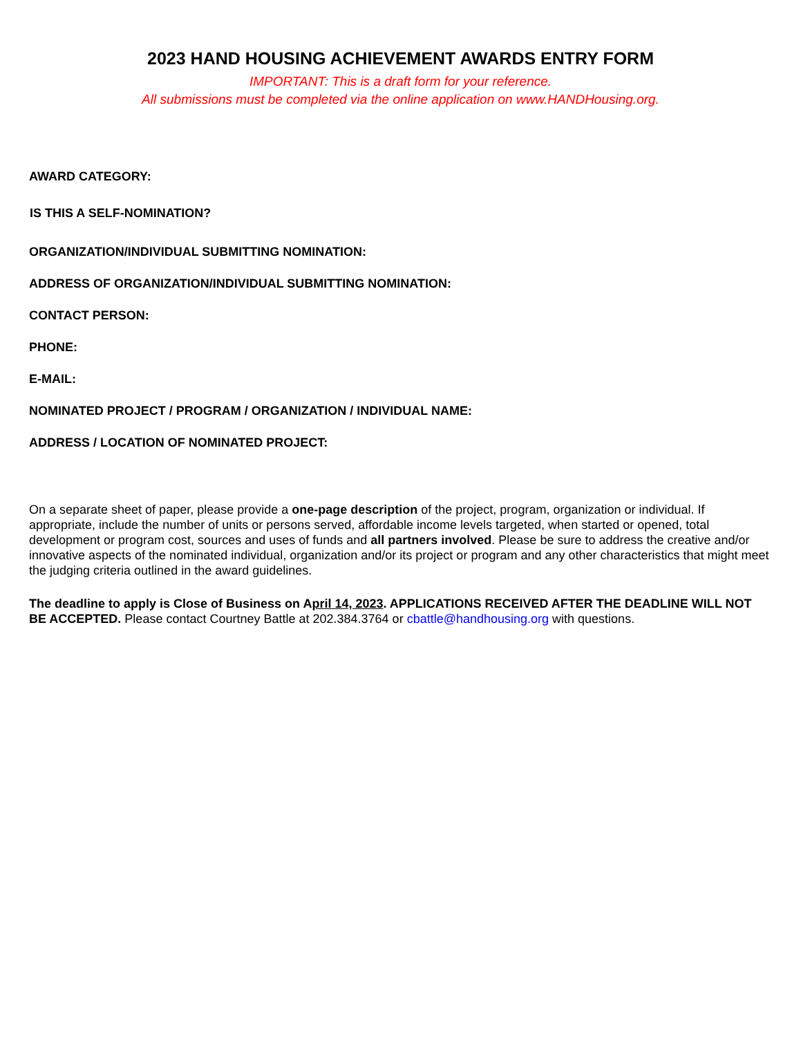2023 HAND HOUSING ACHIEVEMENT AWARDS ENTRY FORM
IMPORTANT: This is a draft form for your reference.
All submissions must be completed via the online application on www.HANDHousing.org.
AWARD CATEGORY:
IS THIS A SELF-NOMINATION?
ORGANIZATION/INDIVIDUAL SUBMITTING NOMINATION:
ADDRESS OF ORGANIZATION/INDIVIDUAL SUBMITTING NOMINATION:
CONTACT PERSON:
PHONE:
E-MAIL:
NOMINATED PROJECT / PROGRAM / ORGANIZATION / INDIVIDUAL NAME:
ADDRESS / LOCATION OF NOMINATED PROJECT:
On a separate sheet of paper, please provide a one-page description of the project, program, organization or individual. If appropriate, include the number of units or persons served, affordable income levels targeted, when started or opened, total development or program cost, sources and uses of funds and all partners involved. Please be sure to address the creative and/or innovative aspects of the nominated individual, organization and/or its project or program and any other characteristics that might meet the judging criteria outlined in the award guidelines.
The deadline to apply is Close of Business on April 14, 2023. APPLICATIONS RECEIVED AFTER THE DEADLINE WILL NOT BE ACCEPTED. Please contact Courtney Battle at 202.384.3764 or cbattle@handhousing.org with questions.